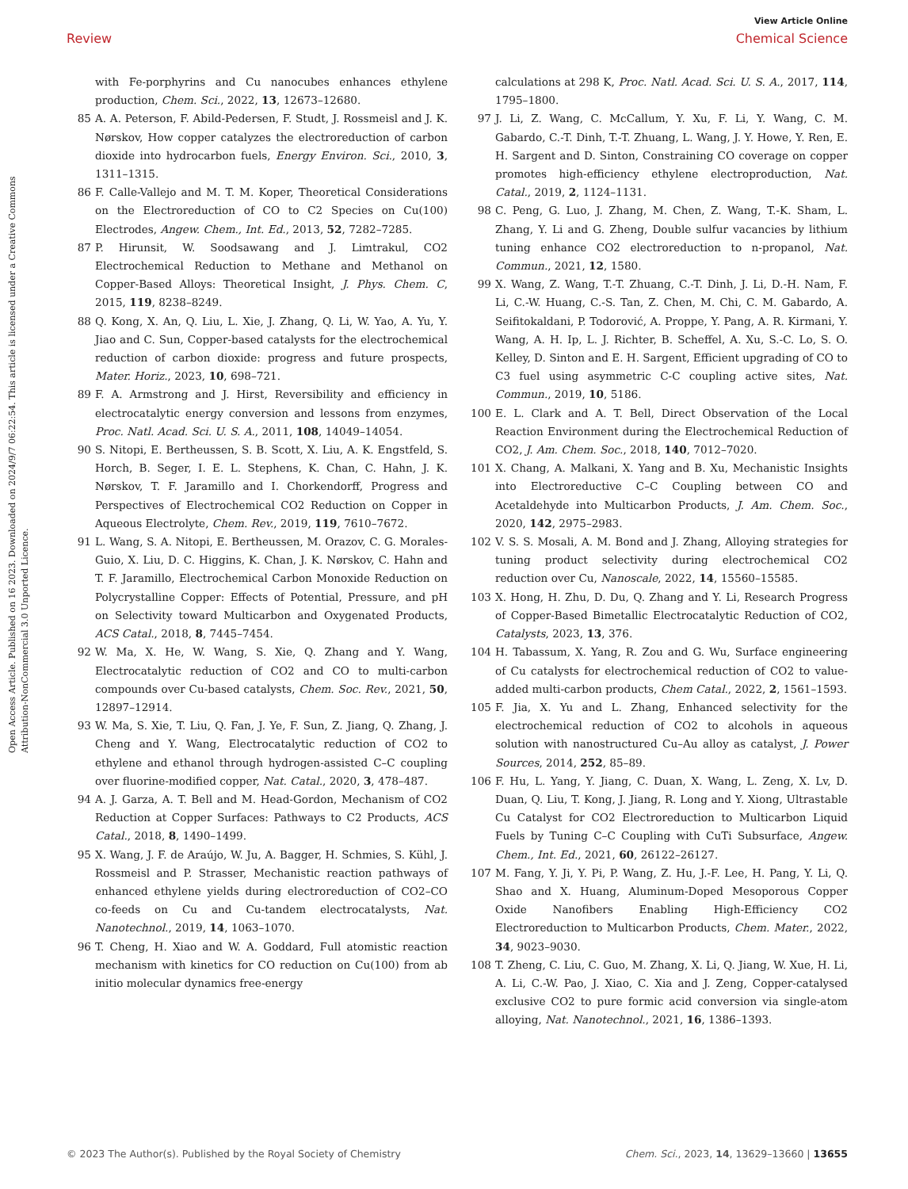Open Access Article. Published on 16 2023. Downloaded on 2024/9/7 06:22:54. This article is licensed under a Creative Commons Attribution-NonCommercial 3.0 Unported Licence.
View Article Online
Review Chemical Science
with Fe-porphyrins and Cu nanocubes enhances ethylene production, Chem. Sci., 2022, 13, 12673–12680.
85 A. A. Peterson, F. Abild-Pedersen, F. Studt, J. Rossmeisl and J. K. Nørskov, How copper catalyzes the electroreduction of carbon dioxide into hydrocarbon fuels, Energy Environ. Sci., 2010, 3, 1311–1315.
86 F. Calle-Vallejo and M. T. M. Koper, Theoretical Considerations on the Electroreduction of CO to C2 Species on Cu(100) Electrodes, Angew. Chem., Int. Ed., 2013, 52, 7282–7285.
87 P. Hirunsit, W. Soodsawang and J. Limtrakul, CO2 Electrochemical Reduction to Methane and Methanol on Copper-Based Alloys: Theoretical Insight, J. Phys. Chem. C, 2015, 119, 8238–8249.
88 Q. Kong, X. An, Q. Liu, L. Xie, J. Zhang, Q. Li, W. Yao, A. Yu, Y. Jiao and C. Sun, Copper-based catalysts for the electrochemical reduction of carbon dioxide: progress and future prospects, Mater. Horiz., 2023, 10, 698–721.
89 F. A. Armstrong and J. Hirst, Reversibility and efficiency in electrocatalytic energy conversion and lessons from enzymes, Proc. Natl. Acad. Sci. U. S. A., 2011, 108, 14049–14054.
90 S. Nitopi, E. Bertheussen, S. B. Scott, X. Liu, A. K. Engstfeld, S. Horch, B. Seger, I. E. L. Stephens, K. Chan, C. Hahn, J. K. Nørskov, T. F. Jaramillo and I. Chorkendorff, Progress and Perspectives of Electrochemical CO2 Reduction on Copper in Aqueous Electrolyte, Chem. Rev., 2019, 119, 7610–7672.
91 L. Wang, S. A. Nitopi, E. Bertheussen, M. Orazov, C. G. Morales-Guio, X. Liu, D. C. Higgins, K. Chan, J. K. Nørskov, C. Hahn and T. F. Jaramillo, Electrochemical Carbon Monoxide Reduction on Polycrystalline Copper: Effects of Potential, Pressure, and pH on Selectivity toward Multicarbon and Oxygenated Products, ACS Catal., 2018, 8, 7445–7454.
92 W. Ma, X. He, W. Wang, S. Xie, Q. Zhang and Y. Wang, Electrocatalytic reduction of CO2 and CO to multi-carbon compounds over Cu-based catalysts, Chem. Soc. Rev., 2021, 50, 12897–12914.
93 W. Ma, S. Xie, T. Liu, Q. Fan, J. Ye, F. Sun, Z. Jiang, Q. Zhang, J. Cheng and Y. Wang, Electrocatalytic reduction of CO2 to ethylene and ethanol through hydrogen-assisted C–C coupling over fluorine-modified copper, Nat. Catal., 2020, 3, 478–487.
94 A. J. Garza, A. T. Bell and M. Head-Gordon, Mechanism of CO2 Reduction at Copper Surfaces: Pathways to C2 Products, ACS Catal., 2018, 8, 1490–1499.
95 X. Wang, J. F. de Araújo, W. Ju, A. Bagger, H. Schmies, S. Kühl, J. Rossmeisl and P. Strasser, Mechanistic reaction pathways of enhanced ethylene yields during electroreduction of CO2–CO co-feeds on Cu and Cu-tandem electrocatalysts, Nat. Nanotechnol., 2019, 14, 1063–1070.
96 T. Cheng, H. Xiao and W. A. Goddard, Full atomistic reaction mechanism with kinetics for CO reduction on Cu(100) from ab initio molecular dynamics free-energy
calculations at 298 K, Proc. Natl. Acad. Sci. U. S. A., 2017, 114, 1795–1800.
97 J. Li, Z. Wang, C. McCallum, Y. Xu, F. Li, Y. Wang, C. M. Gabardo, C.-T. Dinh, T.-T. Zhuang, L. Wang, J. Y. Howe, Y. Ren, E. H. Sargent and D. Sinton, Constraining CO coverage on copper promotes high-efficiency ethylene electroproduction, Nat. Catal., 2019, 2, 1124–1131.
98 C. Peng, G. Luo, J. Zhang, M. Chen, Z. Wang, T.-K. Sham, L. Zhang, Y. Li and G. Zheng, Double sulfur vacancies by lithium tuning enhance CO2 electroreduction to n-propanol, Nat. Commun., 2021, 12, 1580.
99 X. Wang, Z. Wang, T.-T. Zhuang, C.-T. Dinh, J. Li, D.-H. Nam, F. Li, C.-W. Huang, C.-S. Tan, Z. Chen, M. Chi, C. M. Gabardo, A. Seifitokaldani, P. Todorović, A. Proppe, Y. Pang, A. R. Kirmani, Y. Wang, A. H. Ip, L. J. Richter, B. Scheffel, A. Xu, S.-C. Lo, S. O. Kelley, D. Sinton and E. H. Sargent, Efficient upgrading of CO to C3 fuel using asymmetric C-C coupling active sites, Nat. Commun., 2019, 10, 5186.
100 E. L. Clark and A. T. Bell, Direct Observation of the Local Reaction Environment during the Electrochemical Reduction of CO2, J. Am. Chem. Soc., 2018, 140, 7012–7020.
101 X. Chang, A. Malkani, X. Yang and B. Xu, Mechanistic Insights into Electroreductive C–C Coupling between CO and Acetaldehyde into Multicarbon Products, J. Am. Chem. Soc., 2020, 142, 2975–2983.
102 V. S. S. Mosali, A. M. Bond and J. Zhang, Alloying strategies for tuning product selectivity during electrochemical CO2 reduction over Cu, Nanoscale, 2022, 14, 15560–15585.
103 X. Hong, H. Zhu, D. Du, Q. Zhang and Y. Li, Research Progress of Copper-Based Bimetallic Electrocatalytic Reduction of CO2, Catalysts, 2023, 13, 376.
104 H. Tabassum, X. Yang, R. Zou and G. Wu, Surface engineering of Cu catalysts for electrochemical reduction of CO2 to value-added multi-carbon products, Chem Catal., 2022, 2, 1561–1593.
105 F. Jia, X. Yu and L. Zhang, Enhanced selectivity for the electrochemical reduction of CO2 to alcohols in aqueous solution with nanostructured Cu–Au alloy as catalyst, J. Power Sources, 2014, 252, 85–89.
106 F. Hu, L. Yang, Y. Jiang, C. Duan, X. Wang, L. Zeng, X. Lv, D. Duan, Q. Liu, T. Kong, J. Jiang, R. Long and Y. Xiong, Ultrastable Cu Catalyst for CO2 Electroreduction to Multicarbon Liquid Fuels by Tuning C–C Coupling with CuTi Subsurface, Angew. Chem., Int. Ed., 2021, 60, 26122–26127.
107 M. Fang, Y. Ji, Y. Pi, P. Wang, Z. Hu, J.-F. Lee, H. Pang, Y. Li, Q. Shao and X. Huang, Aluminum-Doped Mesoporous Copper Oxide Nanofibers Enabling High-Efficiency CO2 Electroreduction to Multicarbon Products, Chem. Mater., 2022, 34, 9023–9030.
108 T. Zheng, C. Liu, C. Guo, M. Zhang, X. Li, Q. Jiang, W. Xue, H. Li, A. Li, C.-W. Pao, J. Xiao, C. Xia and J. Zeng, Copper-catalysed exclusive CO2 to pure formic acid conversion via single-atom alloying, Nat. Nanotechnol., 2021, 16, 1386–1393.
© 2023 The Author(s). Published by the Royal Society of Chemistry Chem. Sci., 2023, 14, 13629–13660 | 13655